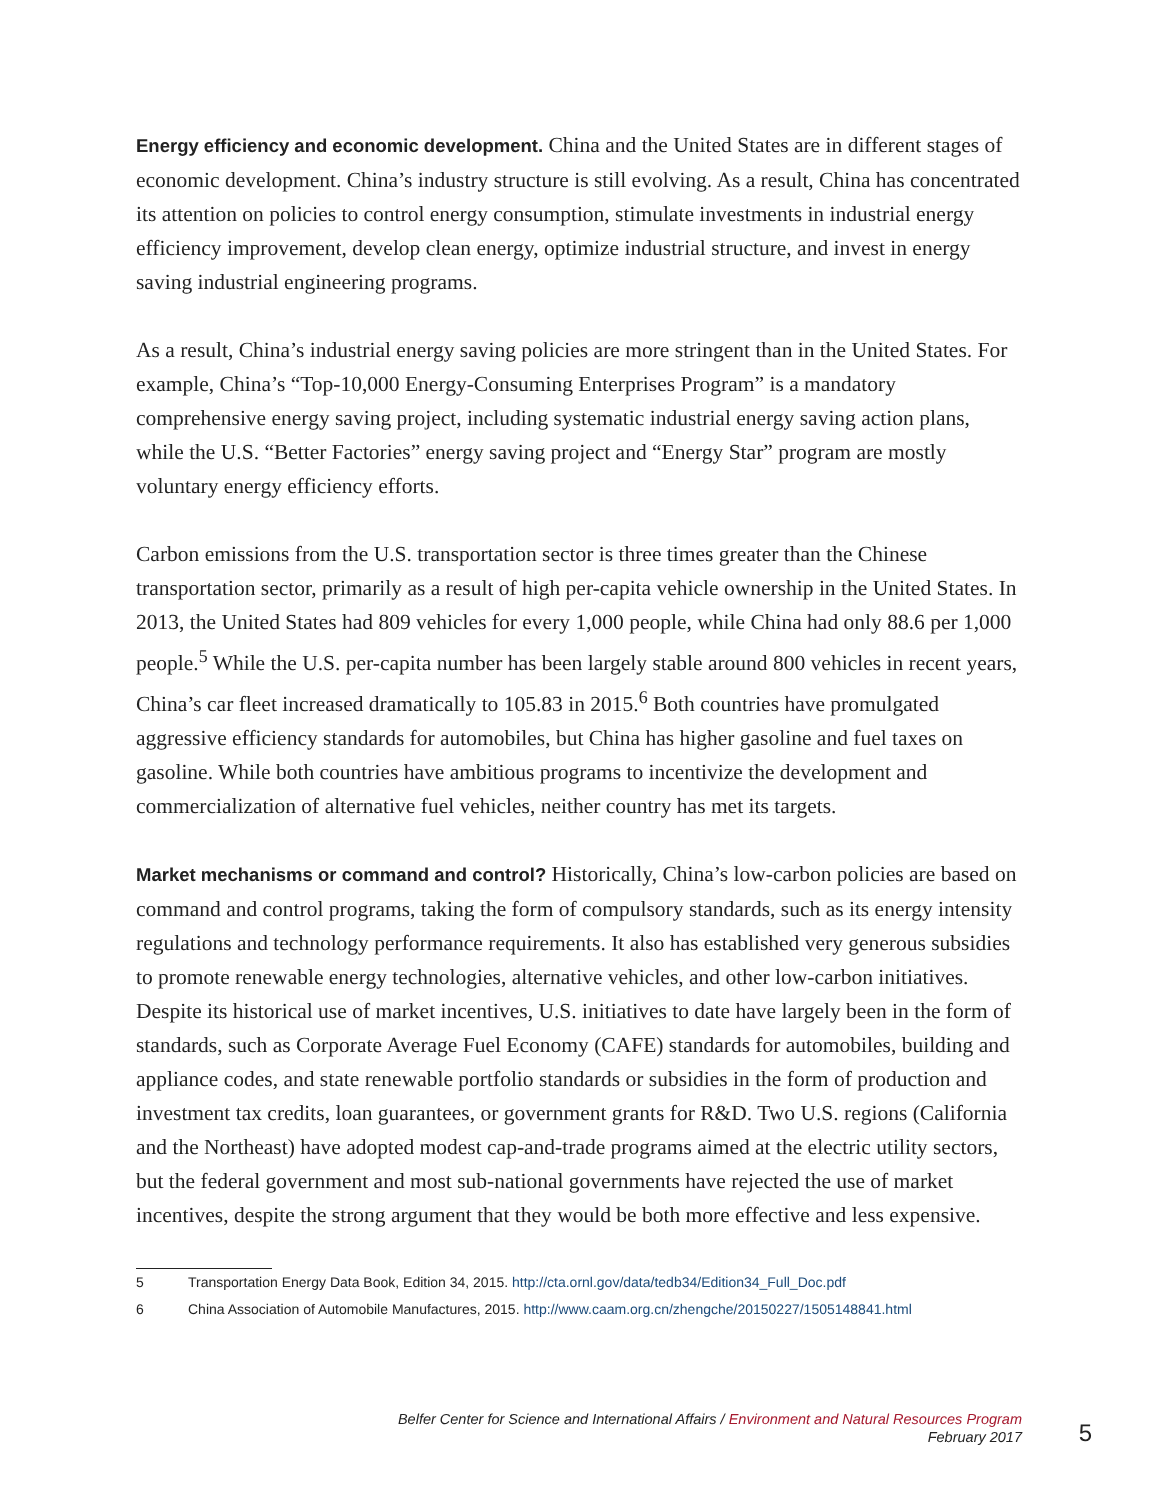Energy efficiency and economic development. China and the United States are in different stages of economic development. China’s industry structure is still evolving. As a result, China has concentrated its attention on policies to control energy consumption, stimulate investments in industrial energy efficiency improvement, develop clean energy, optimize industrial structure, and invest in energy saving industrial engineering programs.
As a result, China’s industrial energy saving policies are more stringent than in the United States. For example, China’s “Top-10,000 Energy-Consuming Enterprises Program” is a mandatory comprehensive energy saving project, including systematic industrial energy saving action plans, while the U.S. “Better Factories” energy saving project and “Energy Star” program are mostly voluntary energy efficiency efforts.
Carbon emissions from the U.S. transportation sector is three times greater than the Chinese transportation sector, primarily as a result of high per-capita vehicle ownership in the United States. In 2013, the United States had 809 vehicles for every 1,000 people, while China had only 88.6 per 1,000 people.<sup>5</sup> While the U.S. per-capita number has been largely stable around 800 vehicles in recent years, China’s car fleet increased dramatically to 105.83 in 2015.<sup>6</sup> Both countries have promulgated aggressive efficiency standards for automobiles, but China has higher gasoline and fuel taxes on gasoline. While both countries have ambitious programs to incentivize the development and commercialization of alternative fuel vehicles, neither country has met its targets.
Market mechanisms or command and control? Historically, China’s low-carbon policies are based on command and control programs, taking the form of compulsory standards, such as its energy intensity regulations and technology performance requirements. It also has established very generous subsidies to promote renewable energy technologies, alternative vehicles, and other low-carbon initiatives. Despite its historical use of market incentives, U.S. initiatives to date have largely been in the form of standards, such as Corporate Average Fuel Economy (CAFE) standards for automobiles, building and appliance codes, and state renewable portfolio standards or subsidies in the form of production and investment tax credits, loan guarantees, or government grants for R&D. Two U.S. regions (California and the Northeast) have adopted modest cap-and-trade programs aimed at the electric utility sectors, but the federal government and most sub-national governments have rejected the use of market incentives, despite the strong argument that they would be both more effective and less expensive.
5 Transportation Energy Data Book, Edition 34, 2015. http://cta.ornl.gov/data/tedb34/Edition34_Full_Doc.pdf
6 China Association of Automobile Manufactures, 2015. http://www.caam.org.cn/zhengche/20150227/1505148841.html
Belfer Center for Science and International Affairs / Environment and Natural Resources Program
February 2017
5